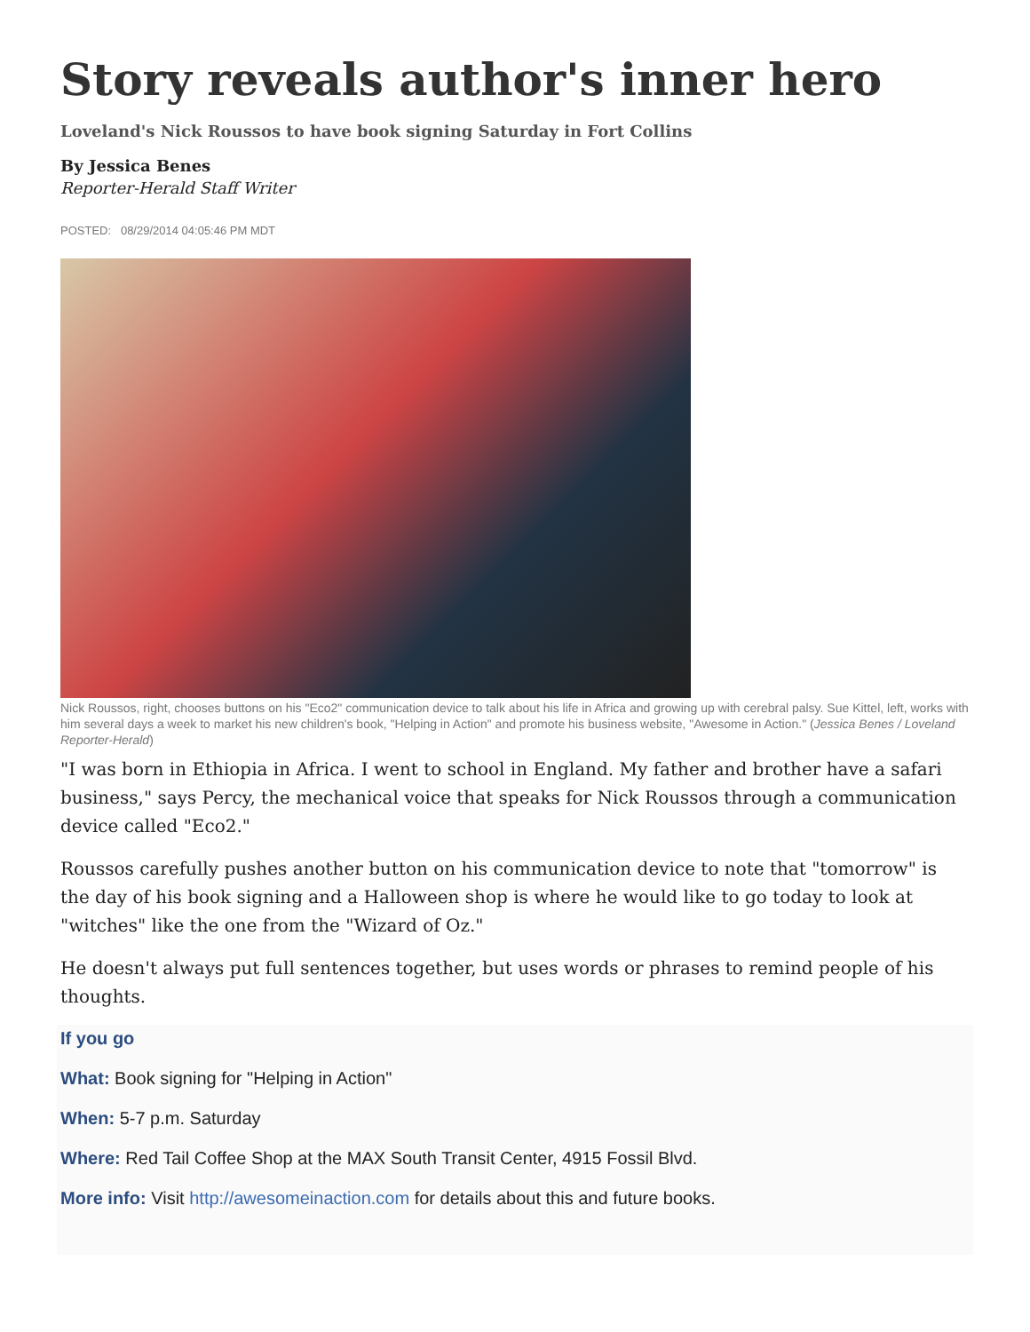Story reveals author's inner hero
Loveland's Nick Roussos to have book signing Saturday in Fort Collins
By Jessica Benes
Reporter-Herald Staff Writer
POSTED: 08/29/2014 04:05:46 PM MDT
Nick Roussos, right, chooses buttons on his "Eco2" communication device to talk about his life in Africa and growing up with cerebral palsy. Sue Kittel, left, works with him several days a week to market his new children's book, "Helping in Action" and promote his business website, "Awesome in Action." (Jessica Benes / Loveland Reporter-Herald)
"I was born in Ethiopia in Africa. I went to school in England. My father and brother have a safari business," says Percy, the mechanical voice that speaks for Nick Roussos through a communication device called "Eco2."
Roussos carefully pushes another button on his communication device to note that "tomorrow" is the day of his book signing and a Halloween shop is where he would like to go today to look at "witches" like the one from the "Wizard of Oz."
He doesn't always put full sentences together, but uses words or phrases to remind people of his thoughts.
If you go
What: Book signing for "Helping in Action"
When: 5-7 p.m. Saturday
Where: Red Tail Coffee Shop at the MAX South Transit Center, 4915 Fossil Blvd.
More info: Visit http://awesomeinaction.com for details about this and future books.